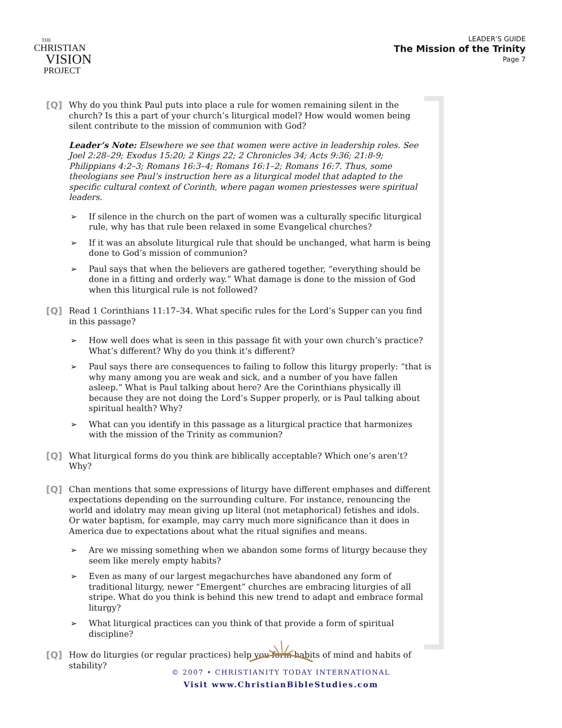THE
CHRISTIAN
VISION
PROJECT
LEADER’S GUIDE
The Mission of the Trinity
Page 7
[Q] Why do you think Paul puts into place a rule for women remaining silent in the church? Is this a part of your church’s liturgical model? How would women being silent contribute to the mission of communion with God?
Leader’s Note: Elsewhere we see that women were active in leadership roles. See Joel 2:28–29; Exodus 15:20; 2 Kings 22; 2 Chronicles 34; Acts 9:36; 21:8-9; Philippians 4:2–3; Romans 16:3–4; Romans 16:1–2; Romans 16:7. Thus, some theologians see Paul’s instruction here as a liturgical model that adapted to the specific cultural context of Corinth, where pagan women priestesses were spiritual leaders.
➢ If silence in the church on the part of women was a culturally specific liturgical rule, why has that rule been relaxed in some Evangelical churches?
➢ If it was an absolute liturgical rule that should be unchanged, what harm is being done to God’s mission of communion?
➢ Paul says that when the believers are gathered together, “everything should be done in a fitting and orderly way.” What damage is done to the mission of God when this liturgical rule is not followed?
[Q] Read 1 Corinthians 11:17–34. What specific rules for the Lord’s Supper can you find in this passage?
➢ How well does what is seen in this passage fit with your own church’s practice? What’s different? Why do you think it’s different?
➢ Paul says there are consequences to failing to follow this liturgy properly: “that is why many among you are weak and sick, and a number of you have fallen asleep.” What is Paul talking about here? Are the Corinthians physically ill because they are not doing the Lord’s Supper properly, or is Paul talking about spiritual health? Why?
➢ What can you identify in this passage as a liturgical practice that harmonizes with the mission of the Trinity as communion?
[Q] What liturgical forms do you think are biblically acceptable? Which one’s aren’t? Why?
[Q] Chan mentions that some expressions of liturgy have different emphases and different expectations depending on the surrounding culture. For instance, renouncing the world and idolatry may mean giving up literal (not metaphorical) fetishes and idols. Or water baptism, for example, may carry much more significance than it does in America due to expectations about what the ritual signifies and means.
➢ Are we missing something when we abandon some forms of liturgy because they seem like merely empty habits?
➢ Even as many of our largest megachurches have abandoned any form of traditional liturgy, newer “Emergent” churches are embracing liturgies of all stripe. What do you think is behind this new trend to adapt and embrace formal liturgy?
➢ What liturgical practices can you think of that provide a form of spiritual discipline?
[Q] How do liturgies (or regular practices) help you form habits of mind and habits of stability?
© 2007 • CHRISTIANITY TODAY INTERNATIONAL
Visit www.ChristianBibleStudies.com